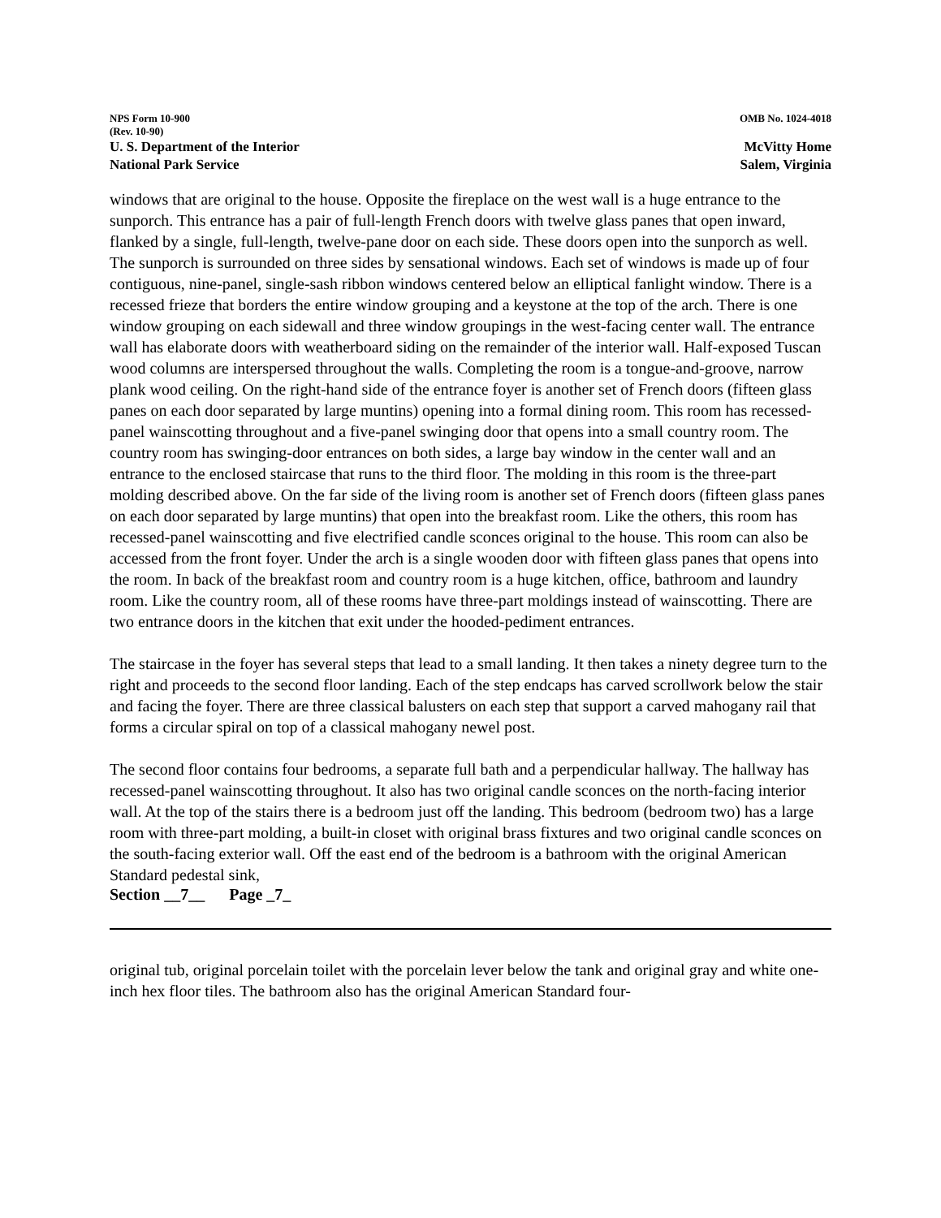NPS Form 10-900 OMB No. 1024-4018
(Rev. 10-90)
U. S. Department of the Interior McVitty Home
National Park Service Salem, Virginia
windows that are original to the house. Opposite the fireplace on the west wall is a huge entrance to the sunporch. This entrance has a pair of full-length French doors with twelve glass panes that open inward, flanked by a single, full-length, twelve-pane door on each side. These doors open into the sunporch as well. The sunporch is surrounded on three sides by sensational windows. Each set of windows is made up of four contiguous, nine-panel, single-sash ribbon windows centered below an elliptical fanlight window. There is a recessed frieze that borders the entire window grouping and a keystone at the top of the arch. There is one window grouping on each sidewall and three window groupings in the west-facing center wall. The entrance wall has elaborate doors with weatherboard siding on the remainder of the interior wall. Half-exposed Tuscan wood columns are interspersed throughout the walls. Completing the room is a tongue-and-groove, narrow plank wood ceiling. On the right-hand side of the entrance foyer is another set of French doors (fifteen glass panes on each door separated by large muntins) opening into a formal dining room. This room has recessed-panel wainscotting throughout and a five-panel swinging door that opens into a small country room. The country room has swinging-door entrances on both sides, a large bay window in the center wall and an entrance to the enclosed staircase that runs to the third floor. The molding in this room is the three-part molding described above. On the far side of the living room is another set of French doors (fifteen glass panes on each door separated by large muntins) that open into the breakfast room. Like the others, this room has recessed-panel wainscotting and five electrified candle sconces original to the house. This room can also be accessed from the front foyer. Under the arch is a single wooden door with fifteen glass panes that opens into the room. In back of the breakfast room and country room is a huge kitchen, office, bathroom and laundry room. Like the country room, all of these rooms have three-part moldings instead of wainscotting. There are two entrance doors in the kitchen that exit under the hooded-pediment entrances.
The staircase in the foyer has several steps that lead to a small landing. It then takes a ninety degree turn to the right and proceeds to the second floor landing. Each of the step endcaps has carved scrollwork below the stair and facing the foyer. There are three classical balusters on each step that support a carved mahogany rail that forms a circular spiral on top of a classical mahogany newel post.
The second floor contains four bedrooms, a separate full bath and a perpendicular hallway. The hallway has recessed-panel wainscotting throughout. It also has two original candle sconces on the north-facing interior wall. At the top of the stairs there is a bedroom just off the landing. This bedroom (bedroom two) has a large room with three-part molding, a built-in closet with original brass fixtures and two original candle sconces on the south-facing exterior wall. Off the east end of the bedroom is a bathroom with the original American Standard pedestal sink,
Section __7__ Page _7_
original tub, original porcelain toilet with the porcelain lever below the tank and original gray and white one-inch hex floor tiles. The bathroom also has the original American Standard four-